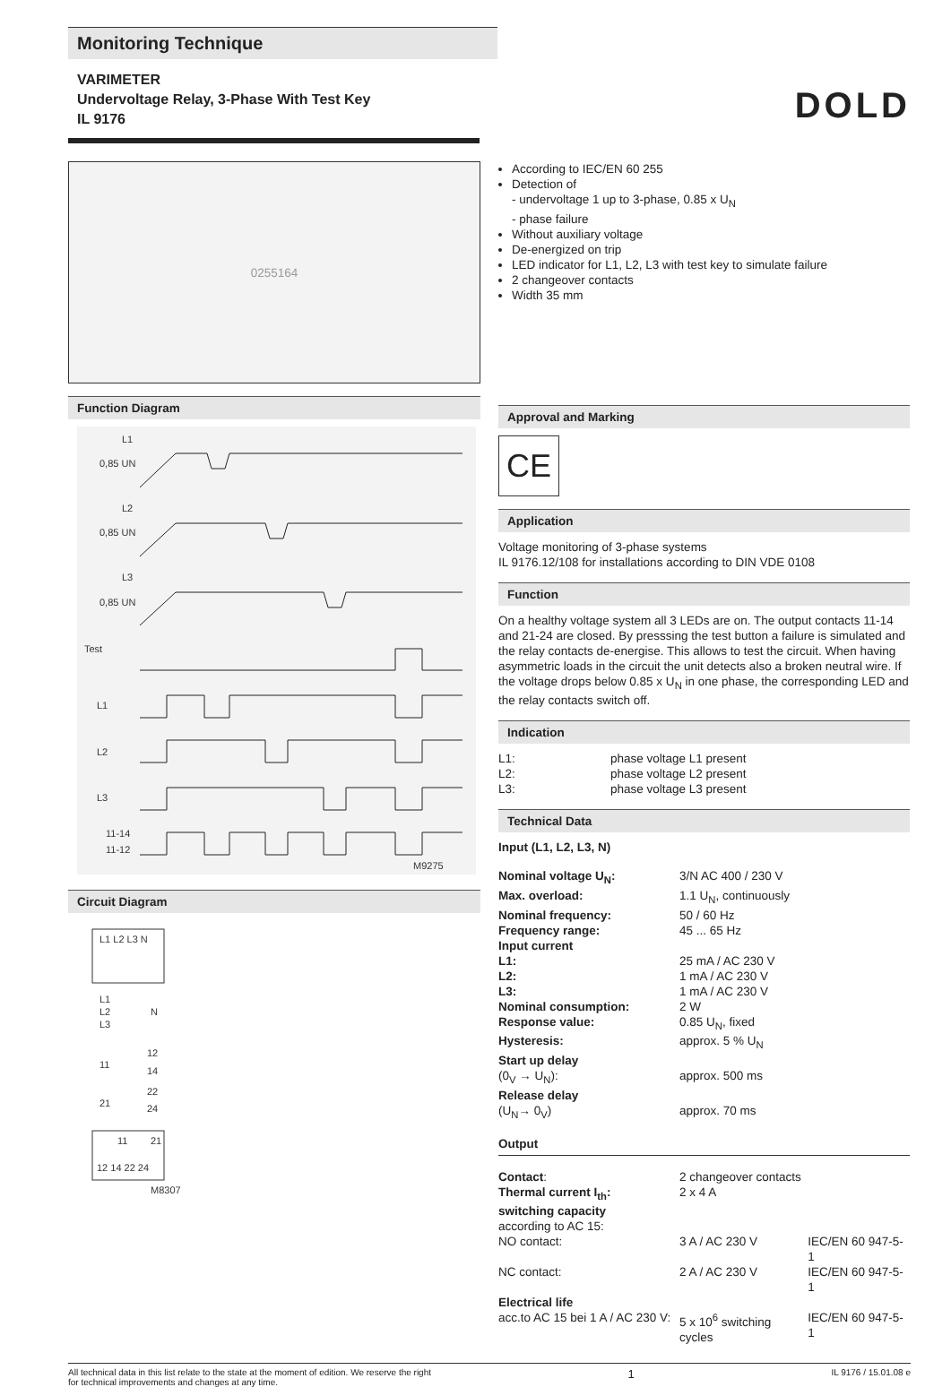Monitoring Technique
VARIMETER
Undervoltage Relay, 3-Phase With Test Key
IL 9176
DOLD
0255164
Function Diagram
L1
0,85 UN
L2
0,85 UN
L3
0,85 UN
Test
L1
L2
L3
11-14
11-12
M9275
Circuit Diagram
L1 L2 L3 N
L1
L2
L3
N
12
11
14
22
21
24
11
21
12 14 22 24
M8307
According to IEC/EN 60 255
Detection of
- undervoltage 1 up to 3-phase, 0.85 x U<sub>N</sub>
- phase failure
Without auxiliary voltage
De-energized on trip
LED indicator for L1, L2, L3 with test key to simulate failure
2 changeover contacts
Width 35 mm
Approval and Marking
CE
Application
Voltage monitoring of 3-phase systems
IL 9176.12/108 for installations according to DIN VDE 0108
Function
On a healthy voltage system all 3 LEDs are on. The output contacts 11-14 and 21-24 are closed. By presssing the test button a failure is simulated and the relay contacts de-energise. This allows to test the circuit. When having asymmetric loads in the circuit the unit detects also a broken neutral wire. If the voltage drops below 0.85 x U<sub>N</sub> in one phase, the corresponding LED and the relay contacts switch off.
Indication
| L1: | phase voltage L1 present |
| L2: | phase voltage L2 present |
| L3: | phase voltage L3 present |
Technical Data
Input (L1, L2, L3, N)
| Nominal voltage U<sub>N</sub>: | 3/N AC 400 / 230 V |
| Max. overload: | 1.1 U<sub>N</sub>, continuously |
| Nominal frequency: | 50 / 60 Hz |
| Frequency range: | 45 ... 65 Hz |
| Input current | |
| L1: | 25 mA / AC 230 V |
| L2: | 1 mA / AC 230 V |
| L3: | 1 mA / AC 230 V |
| Nominal consumption: | 2 W |
| Response value: | 0.85 U<sub>N</sub>, fixed |
| Hysteresis: | approx. 5 % U<sub>N</sub> |
| Start up delay (0<sub>V</sub> → U<sub>N</sub>): | approx. 500 ms |
| Release delay (U<sub>N</sub>→ 0<sub>V</sub>) | approx. 70 ms |
Output
| Contact : | 2 changeover contacts | |
| Thermal current I<sub>th</sub>: | 2 x 4 A | |
| switching capacity according to AC 15: | | |
| NO contact: | 3 A / AC 230 V | IEC/EN 60 947-5-1 |
| NC contact: | 2 A / AC 230 V | IEC/EN 60 947-5-1 |
| Electrical life | | |
| acc.to AC 15 bei 1 A / AC 230 V: | 5 x 10<sup>6</sup> switching cycles | IEC/EN 60 947-5-1 |
All technical data in this list relate to the state at the moment of edition. We reserve the right
for technical improvements and changes at any time. 1 IL 9176 / 15.01.08 e